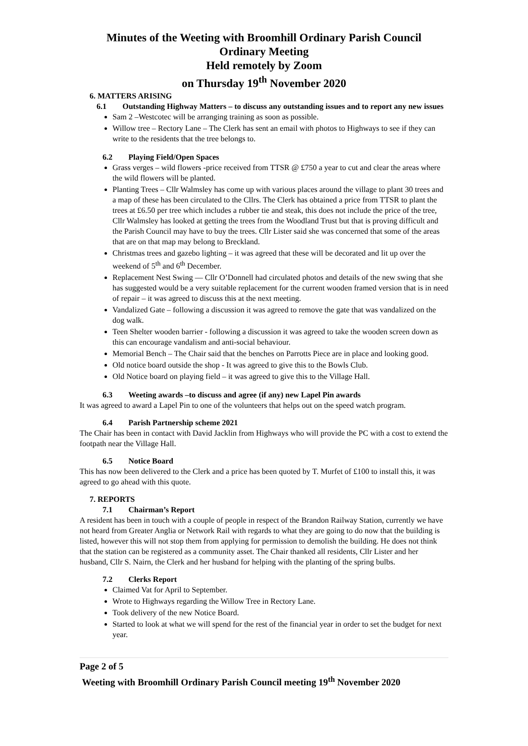Minutes of the Weeting with Broomhill Ordinary Parish Council
Ordinary Meeting
Held remotely by Zoom
on Thursday 19<sup>th</sup> November 2020
6. MATTERS ARISING
6.1 Outstanding Highway Matters – to discuss any outstanding issues and to report any new issues
Sam 2 –Westcotec will be arranging training as soon as possible.
Willow tree – Rectory Lane – The Clerk has sent an email with photos to Highways to see if they can write to the residents that the tree belongs to.
6.2 Playing Field/Open Spaces
Grass verges – wild flowers -price received from TTSR @ £750 a year to cut and clear the areas where the wild flowers will be planted.
Planting Trees – Cllr Walmsley has come up with various places around the village to plant 30 trees and a map of these has been circulated to the Cllrs. The Clerk has obtained a price from TTSR to plant the trees at £6.50 per tree which includes a rubber tie and steak, this does not include the price of the tree, Cllr Walmsley has looked at getting the trees from the Woodland Trust but that is proving difficult and the Parish Council may have to buy the trees. Cllr Lister said she was concerned that some of the areas that are on that map may belong to Breckland.
Christmas trees and gazebo lighting – it was agreed that these will be decorated and lit up over the weekend of 5<sup>th</sup> and 6<sup>th</sup> December.
Replacement Nest Swing –– Cllr O’Donnell had circulated photos and details of the new swing that she has suggested would be a very suitable replacement for the current wooden framed version that is in need of repair – it was agreed to discuss this at the next meeting.
Vandalized Gate – following a discussion it was agreed to remove the gate that was vandalized on the dog walk.
Teen Shelter wooden barrier - following a discussion it was agreed to take the wooden screen down as this can encourage vandalism and anti-social behaviour.
Memorial Bench – The Chair said that the benches on Parrotts Piece are in place and looking good.
Old notice board outside the shop - It was agreed to give this to the Bowls Club.
Old Notice board on playing field – it was agreed to give this to the Village Hall.
6.3 Weeting awards –to discuss and agree (if any) new Lapel Pin awards
It was agreed to award a Lapel Pin to one of the volunteers that helps out on the speed watch program.
6.4 Parish Partnership scheme 2021
The Chair has been in contact with David Jacklin from Highways who will provide the PC with a cost to extend the footpath near the Village Hall.
6.5 Notice Board
This has now been delivered to the Clerk and a price has been quoted by T. Murfet of £100 to install this, it was agreed to go ahead with this quote.
7. REPORTS
7.1 Chairman’s Report
A resident has been in touch with a couple of people in respect of the Brandon Railway Station, currently we have not heard from Greater Anglia or Network Rail with regards to what they are going to do now that the building is listed, however this will not stop them from applying for permission to demolish the building. He does not think that the station can be registered as a community asset. The Chair thanked all residents, Cllr Lister and her husband, Cllr S. Nairn, the Clerk and her husband for helping with the planting of the spring bulbs.
7.2 Clerks Report
Claimed Vat for April to September.
Wrote to Highways regarding the Willow Tree in Rectory Lane.
Took delivery of the new Notice Board.
Started to look at what we will spend for the rest of the financial year in order to set the budget for next year.
Page 2 of 5
Weeting with Broomhill Ordinary Parish Council meeting 19<sup>th</sup> November 2020